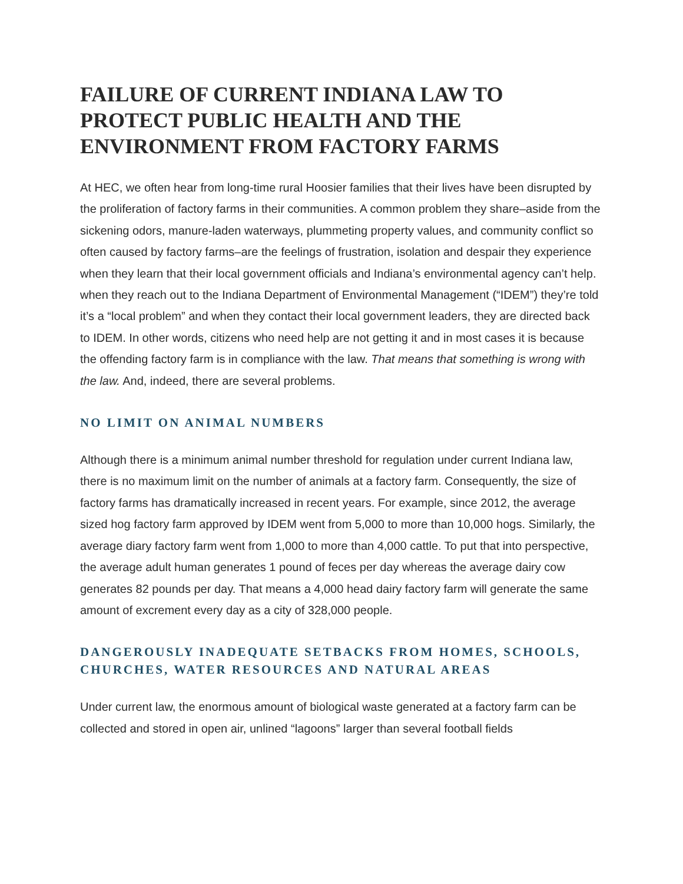FAILURE OF CURRENT INDIANA LAW TO PROTECT PUBLIC HEALTH AND THE ENVIRONMENT FROM FACTORY FARMS
At HEC, we often hear from long-time rural Hoosier families that their lives have been disrupted by the proliferation of factory farms in their communities. A common problem they share–aside from the sickening odors, manure-laden waterways, plummeting property values, and community conflict so often caused by factory farms–are the feelings of frustration, isolation and despair they experience when they learn that their local government officials and Indiana’s environmental agency can’t help. when they reach out to the Indiana Department of Environmental Management (“IDEM”) they’re told it’s a “local problem” and when they contact their local government leaders, they are directed back to IDEM. In other words, citizens who need help are not getting it and in most cases it is because the offending factory farm is in compliance with the law. That means that something is wrong with the law. And, indeed, there are several problems.
NO LIMIT ON ANIMAL NUMBERS
Although there is a minimum animal number threshold for regulation under current Indiana law, there is no maximum limit on the number of animals at a factory farm. Consequently, the size of factory farms has dramatically increased in recent years. For example, since 2012, the average sized hog factory farm approved by IDEM went from 5,000 to more than 10,000 hogs. Similarly, the average diary factory farm went from 1,000 to more than 4,000 cattle. To put that into perspective, the average adult human generates 1 pound of feces per day whereas the average dairy cow generates 82 pounds per day. That means a 4,000 head dairy factory farm will generate the same amount of excrement every day as a city of 328,000 people.
DANGEROUSLY INADEQUATE SETBACKS FROM HOMES, SCHOOLS, CHURCHES, WATER RESOURCES AND NATURAL AREAS
Under current law, the enormous amount of biological waste generated at a factory farm can be collected and stored in open air, unlined “lagoons” larger than several football fields